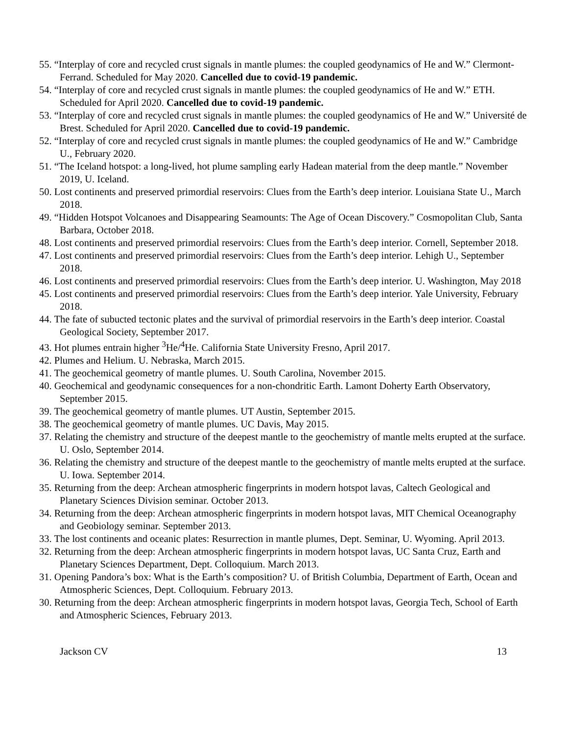55. “Interplay of core and recycled crust signals in mantle plumes: the coupled geodynamics of He and W.” Clermont-Ferrand. Scheduled for May 2020. Cancelled due to covid-19 pandemic.
54. “Interplay of core and recycled crust signals in mantle plumes: the coupled geodynamics of He and W.” ETH. Scheduled for April 2020. Cancelled due to covid-19 pandemic.
53. “Interplay of core and recycled crust signals in mantle plumes: the coupled geodynamics of He and W.” Université de Brest. Scheduled for April 2020. Cancelled due to covid-19 pandemic.
52. “Interplay of core and recycled crust signals in mantle plumes: the coupled geodynamics of He and W.” Cambridge U., February 2020.
51. “The Iceland hotspot: a long-lived, hot plume sampling early Hadean material from the deep mantle.” November 2019, U. Iceland.
50. Lost continents and preserved primordial reservoirs: Clues from the Earth’s deep interior. Louisiana State U., March 2018.
49. “Hidden Hotspot Volcanoes and Disappearing Seamounts: The Age of Ocean Discovery.” Cosmopolitan Club, Santa Barbara, October 2018.
48. Lost continents and preserved primordial reservoirs: Clues from the Earth’s deep interior. Cornell, September 2018.
47. Lost continents and preserved primordial reservoirs: Clues from the Earth’s deep interior. Lehigh U., September 2018.
46. Lost continents and preserved primordial reservoirs: Clues from the Earth’s deep interior. U. Washington, May 2018
45. Lost continents and preserved primordial reservoirs: Clues from the Earth’s deep interior. Yale University, February 2018.
44. The fate of subucted tectonic plates and the survival of primordial reservoirs in the Earth’s deep interior. Coastal Geological Society, September 2017.
43. Hot plumes entrain higher <sup>3</sup>He/<sup>4</sup>He. California State University Fresno, April 2017.
42. Plumes and Helium. U. Nebraska, March 2015.
41. The geochemical geometry of mantle plumes. U. South Carolina, November 2015.
40. Geochemical and geodynamic consequences for a non-chondritic Earth. Lamont Doherty Earth Observatory, September 2015.
39. The geochemical geometry of mantle plumes. UT Austin, September 2015.
38. The geochemical geometry of mantle plumes. UC Davis, May 2015.
37. Relating the chemistry and structure of the deepest mantle to the geochemistry of mantle melts erupted at the surface. U. Oslo, September 2014.
36. Relating the chemistry and structure of the deepest mantle to the geochemistry of mantle melts erupted at the surface. U. Iowa. September 2014.
35. Returning from the deep: Archean atmospheric fingerprints in modern hotspot lavas, Caltech Geological and Planetary Sciences Division seminar. October 2013.
34. Returning from the deep: Archean atmospheric fingerprints in modern hotspot lavas, MIT Chemical Oceanography and Geobiology seminar. September 2013.
33. The lost continents and oceanic plates: Resurrection in mantle plumes, Dept. Seminar, U. Wyoming. April 2013.
32. Returning from the deep: Archean atmospheric fingerprints in modern hotspot lavas, UC Santa Cruz, Earth and Planetary Sciences Department, Dept. Colloquium. March 2013.
31. Opening Pandora’s box: What is the Earth’s composition? U. of British Columbia, Department of Earth, Ocean and Atmospheric Sciences, Dept. Colloquium. February 2013.
30. Returning from the deep: Archean atmospheric fingerprints in modern hotspot lavas, Georgia Tech, School of Earth and Atmospheric Sciences, February 2013.
Jackson CV 13